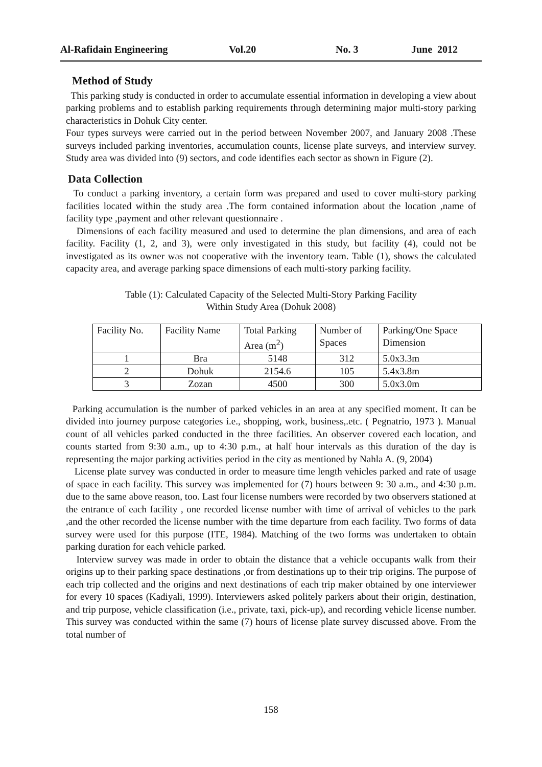Al-Rafidain Engineering Vol.20 No. 3 June 2012
Method of Study
This parking study is conducted in order to accumulate essential information in developing a view about parking problems and to establish parking requirements through determining major multi-story parking characteristics in Dohuk City center.
Four types surveys were carried out in the period between November 2007, and January 2008 .These surveys included parking inventories, accumulation counts, license plate surveys, and interview survey. Study area was divided into (9) sectors, and code identifies each sector as shown in Figure (2).
Data Collection
To conduct a parking inventory, a certain form was prepared and used to cover multi-story parking facilities located within the study area .The form contained information about the location ,name of facility type ,payment and other relevant questionnaire .
Dimensions of each facility measured and used to determine the plan dimensions, and area of each facility. Facility (1, 2, and 3), were only investigated in this study, but facility (4), could not be investigated as its owner was not cooperative with the inventory team. Table (1), shows the calculated capacity area, and average parking space dimensions of each multi-story parking facility.
Table (1): Calculated Capacity of the Selected Multi-Story Parking Facility
Within Study Area (Dohuk 2008)
| Facility No. | Facility Name | Total Parking Area (m<sup>2</sup>) | Number of Spaces | Parking/One Space Dimension |
| 1 | Bra | 5148 | 312 | 5.0x3.3m |
| 2 | Dohuk | 2154.6 | 105 | 5.4x3.8m |
| 3 | Zozan | 4500 | 300 | 5.0x3.0m |
Parking accumulation is the number of parked vehicles in an area at any specified moment. It can be divided into journey purpose categories i.e., shopping, work, business,.etc. ( Pegnatrio, 1973 ). Manual count of all vehicles parked conducted in the three facilities. An observer covered each location, and counts started from 9:30 a.m., up to 4:30 p.m., at half hour intervals as this duration of the day is representing the major parking activities period in the city as mentioned by Nahla A. (9, 2004)
License plate survey was conducted in order to measure time length vehicles parked and rate of usage of space in each facility. This survey was implemented for (7) hours between 9: 30 a.m., and 4:30 p.m. due to the same above reason, too. Last four license numbers were recorded by two observers stationed at the entrance of each facility , one recorded license number with time of arrival of vehicles to the park ,and the other recorded the license number with the time departure from each facility. Two forms of data survey were used for this purpose (ITE, 1984). Matching of the two forms was undertaken to obtain parking duration for each vehicle parked.
Interview survey was made in order to obtain the distance that a vehicle occupants walk from their origins up to their parking space destinations ,or from destinations up to their trip origins. The purpose of each trip collected and the origins and next destinations of each trip maker obtained by one interviewer for every 10 spaces (Kadiyali, 1999). Interviewers asked politely parkers about their origin, destination, and trip purpose, vehicle classification (i.e., private, taxi, pick-up), and recording vehicle license number. This survey was conducted within the same (7) hours of license plate survey discussed above. From the total number of
158